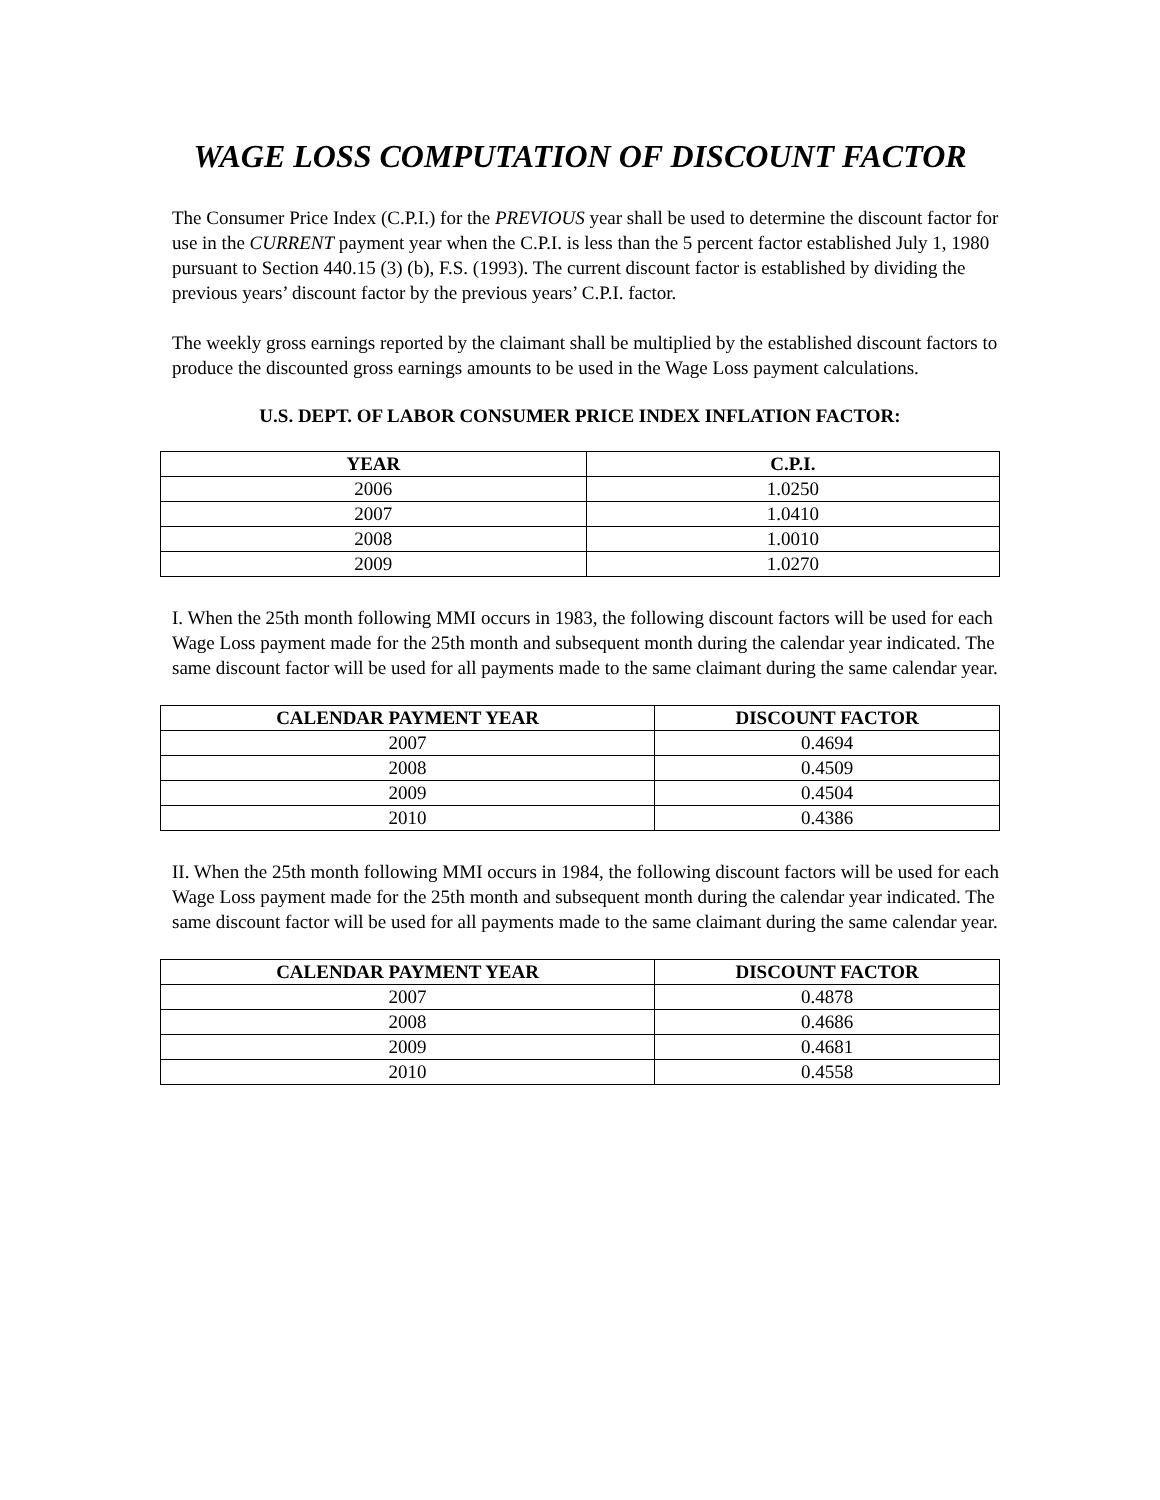WAGE LOSS COMPUTATION OF DISCOUNT FACTOR
The Consumer Price Index (C.P.I.) for the PREVIOUS year shall be used to determine the discount factor for use in the CURRENT payment year when the C.P.I. is less than the 5 percent factor established July 1, 1980 pursuant to Section 440.15 (3) (b), F.S. (1993). The current discount factor is established by dividing the previous years’ discount factor by the previous years’ C.P.I. factor.
The weekly gross earnings reported by the claimant shall be multiplied by the established discount factors to produce the discounted gross earnings amounts to be used in the Wage Loss payment calculations.
U.S. DEPT. OF LABOR CONSUMER PRICE INDEX INFLATION FACTOR:
| YEAR | C.P.I. |
| --- | --- |
| 2006 | 1.0250 |
| 2007 | 1.0410 |
| 2008 | 1.0010 |
| 2009 | 1.0270 |
I. When the 25th month following MMI occurs in 1983, the following discount factors will be used for each Wage Loss payment made for the 25th month and subsequent month during the calendar year indicated. The same discount factor will be used for all payments made to the same claimant during the same calendar year.
| CALENDAR PAYMENT YEAR | DISCOUNT FACTOR |
| --- | --- |
| 2007 | 0.4694 |
| 2008 | 0.4509 |
| 2009 | 0.4504 |
| 2010 | 0.4386 |
II. When the 25th month following MMI occurs in 1984, the following discount factors will be used for each Wage Loss payment made for the 25th month and subsequent month during the calendar year indicated. The same discount factor will be used for all payments made to the same claimant during the same calendar year.
| CALENDAR PAYMENT YEAR | DISCOUNT FACTOR |
| --- | --- |
| 2007 | 0.4878 |
| 2008 | 0.4686 |
| 2009 | 0.4681 |
| 2010 | 0.4558 |